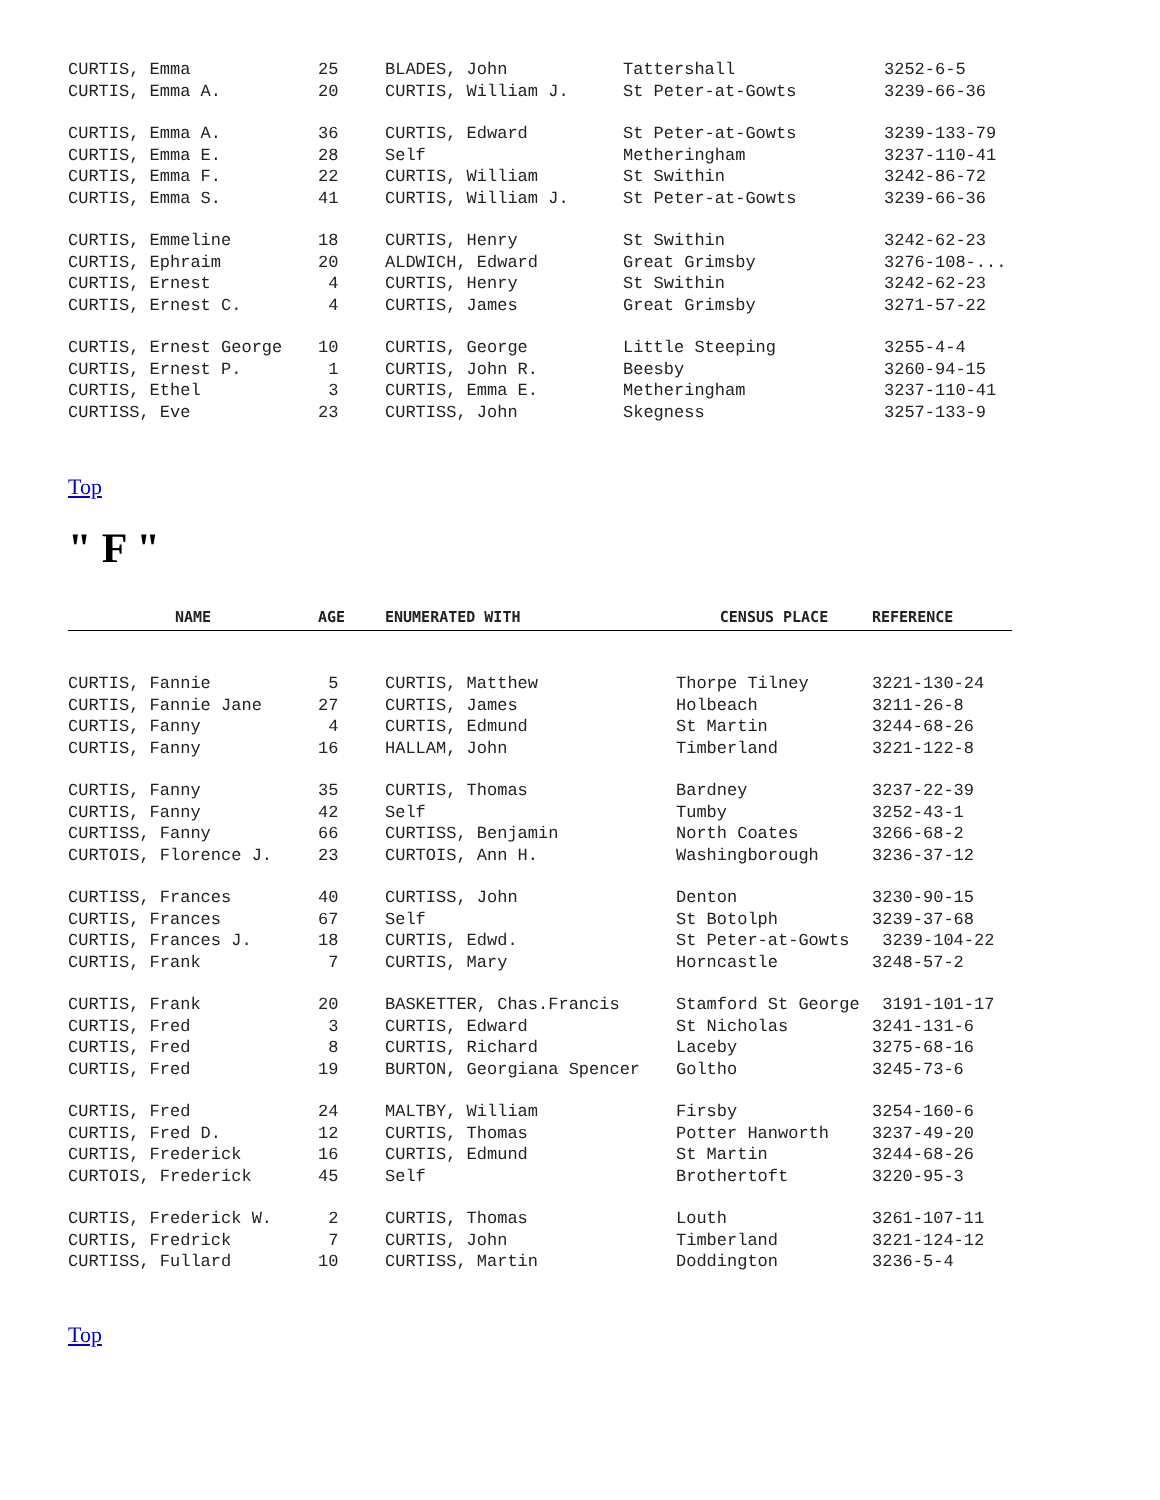| CURTIS, Emma | 25 | BLADES, John | Tattershall | 3252-6-5 |
| CURTIS, Emma A. | 20 | CURTIS, William J. | St Peter-at-Gowts | 3239-66-36 |
| CURTIS, Emma A. | 36 | CURTIS, Edward | St Peter-at-Gowts | 3239-133-79 |
| CURTIS, Emma E. | 28 | Self | Metheringham | 3237-110-41 |
| CURTIS, Emma F. | 22 | CURTIS, William | St Swithin | 3242-86-72 |
| CURTIS, Emma S. | 41 | CURTIS, William J. | St Peter-at-Gowts | 3239-66-36 |
| CURTIS, Emmeline | 18 | CURTIS, Henry | St Swithin | 3242-62-23 |
| CURTIS, Ephraim | 20 | ALDWICH, Edward | Great Grimsby | 3276-108-... |
| CURTIS, Ernest | 4 | CURTIS, Henry | St Swithin | 3242-62-23 |
| CURTIS, Ernest C. | 4 | CURTIS, James | Great Grimsby | 3271-57-22 |
| CURTIS, Ernest George | 10 | CURTIS, George | Little Steeping | 3255-4-4 |
| CURTIS, Ernest P. | 1 | CURTIS, John R. | Beesby | 3260-94-15 |
| CURTIS, Ethel | 3 | CURTIS, Emma E. | Metheringham | 3237-110-41 |
| CURTISS, Eve | 23 | CURTISS, John | Skegness | 3257-133-9 |
Top
" F "
| NAME | AGE | ENUMERATED WITH | CENSUS PLACE | REFERENCE |
| --- | --- | --- | --- | --- |
| CURTIS, Fannie | 5 | CURTIS, Matthew | Thorpe Tilney | 3221-130-24 |
| CURTIS, Fannie Jane | 27 | CURTIS, James | Holbeach | 3211-26-8 |
| CURTIS, Fanny | 4 | CURTIS, Edmund | St Martin | 3244-68-26 |
| CURTIS, Fanny | 16 | HALLAM, John | Timberland | 3221-122-8 |
| CURTIS, Fanny | 35 | CURTIS, Thomas | Bardney | 3237-22-39 |
| CURTIS, Fanny | 42 | Self | Tumby | 3252-43-1 |
| CURTISS, Fanny | 66 | CURTISS, Benjamin | North Coates | 3266-68-2 |
| CURTOIS, Florence J. | 23 | CURTOIS, Ann H. | Washingborough | 3236-37-12 |
| CURTISS, Frances | 40 | CURTISS, John | Denton | 3230-90-15 |
| CURTIS, Frances | 67 | Self | St Botolph | 3239-37-68 |
| CURTIS, Frances J. | 18 | CURTIS, Edwd. | St Peter-at-Gowts | 3239-104-22 |
| CURTIS, Frank | 7 | CURTIS, Mary | Horncastle | 3248-57-2 |
| CURTIS, Frank | 20 | BASKETTER, Chas.Francis | Stamford St George | 3191-101-17 |
| CURTIS, Fred | 3 | CURTIS, Edward | St Nicholas | 3241-131-6 |
| CURTIS, Fred | 8 | CURTIS, Richard | Laceby | 3275-68-16 |
| CURTIS, Fred | 19 | BURTON, Georgiana Spencer | Goltho | 3245-73-6 |
| CURTIS, Fred | 24 | MALTBY, William | Firsby | 3254-160-6 |
| CURTIS, Fred D. | 12 | CURTIS, Thomas | Potter Hanworth | 3237-49-20 |
| CURTIS, Frederick | 16 | CURTIS, Edmund | St Martin | 3244-68-26 |
| CURTOIS, Frederick | 45 | Self | Brothertoft | 3220-95-3 |
| CURTIS, Frederick W. | 2 | CURTIS, Thomas | Louth | 3261-107-11 |
| CURTIS, Fredrick | 7 | CURTIS, John | Timberland | 3221-124-12 |
| CURTISS, Fullard | 10 | CURTISS, Martin | Doddington | 3236-5-4 |
Top